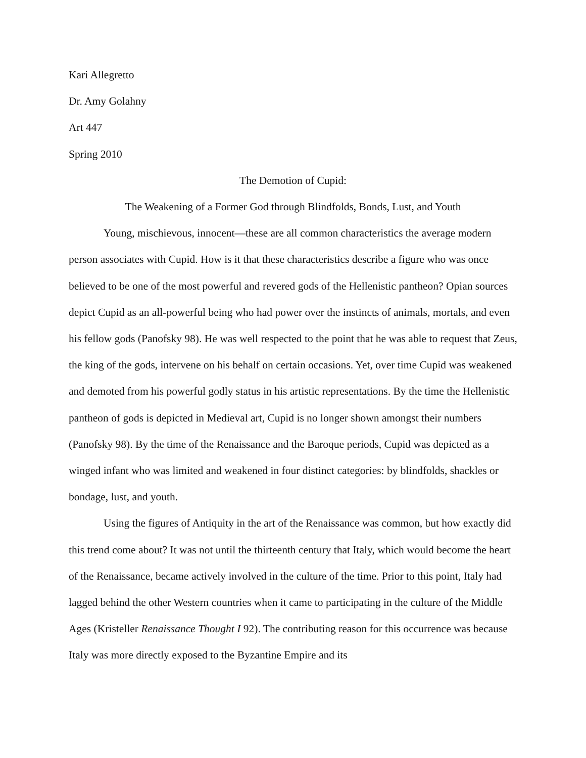Kari Allegretto
Dr. Amy Golahny
Art 447
Spring 2010
The Demotion of Cupid:
The Weakening of a Former God through Blindfolds, Bonds, Lust, and Youth
Young, mischievous, innocent—these are all common characteristics the average modern person associates with Cupid. How is it that these characteristics describe a figure who was once believed to be one of the most powerful and revered gods of the Hellenistic pantheon? Opian sources depict Cupid as an all-powerful being who had power over the instincts of animals, mortals, and even his fellow gods (Panofsky 98). He was well respected to the point that he was able to request that Zeus, the king of the gods, intervene on his behalf on certain occasions. Yet, over time Cupid was weakened and demoted from his powerful godly status in his artistic representations. By the time the Hellenistic pantheon of gods is depicted in Medieval art, Cupid is no longer shown amongst their numbers (Panofsky 98). By the time of the Renaissance and the Baroque periods, Cupid was depicted as a winged infant who was limited and weakened in four distinct categories: by blindfolds, shackles or bondage, lust, and youth.
Using the figures of Antiquity in the art of the Renaissance was common, but how exactly did this trend come about? It was not until the thirteenth century that Italy, which would become the heart of the Renaissance, became actively involved in the culture of the time. Prior to this point, Italy had lagged behind the other Western countries when it came to participating in the culture of the Middle Ages (Kristeller Renaissance Thought I 92). The contributing reason for this occurrence was because Italy was more directly exposed to the Byzantine Empire and its